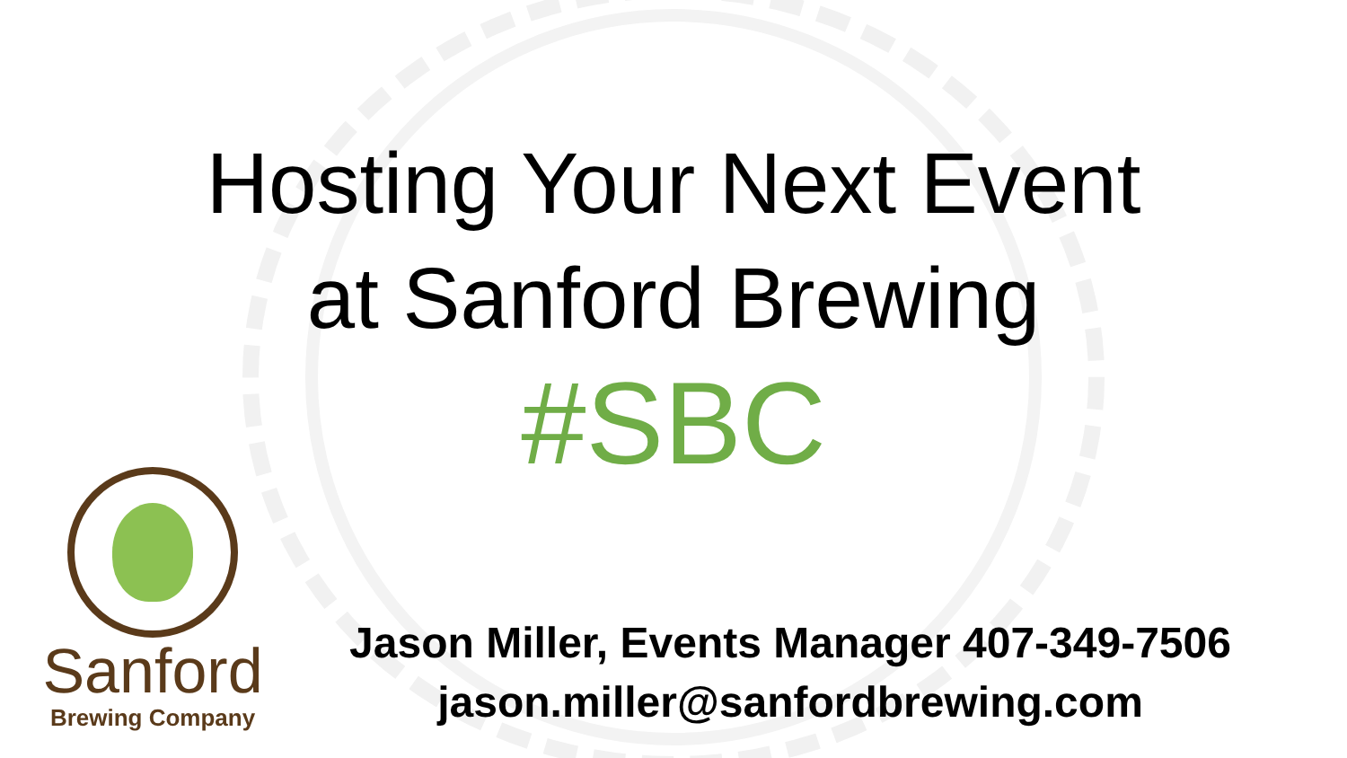Hosting Your Next Event
at Sanford Brewing
#SBC
Sanford
Brewing Company
Jason Miller, Events Manager 407-349-7506
jason.miller@sanfordbrewing.com